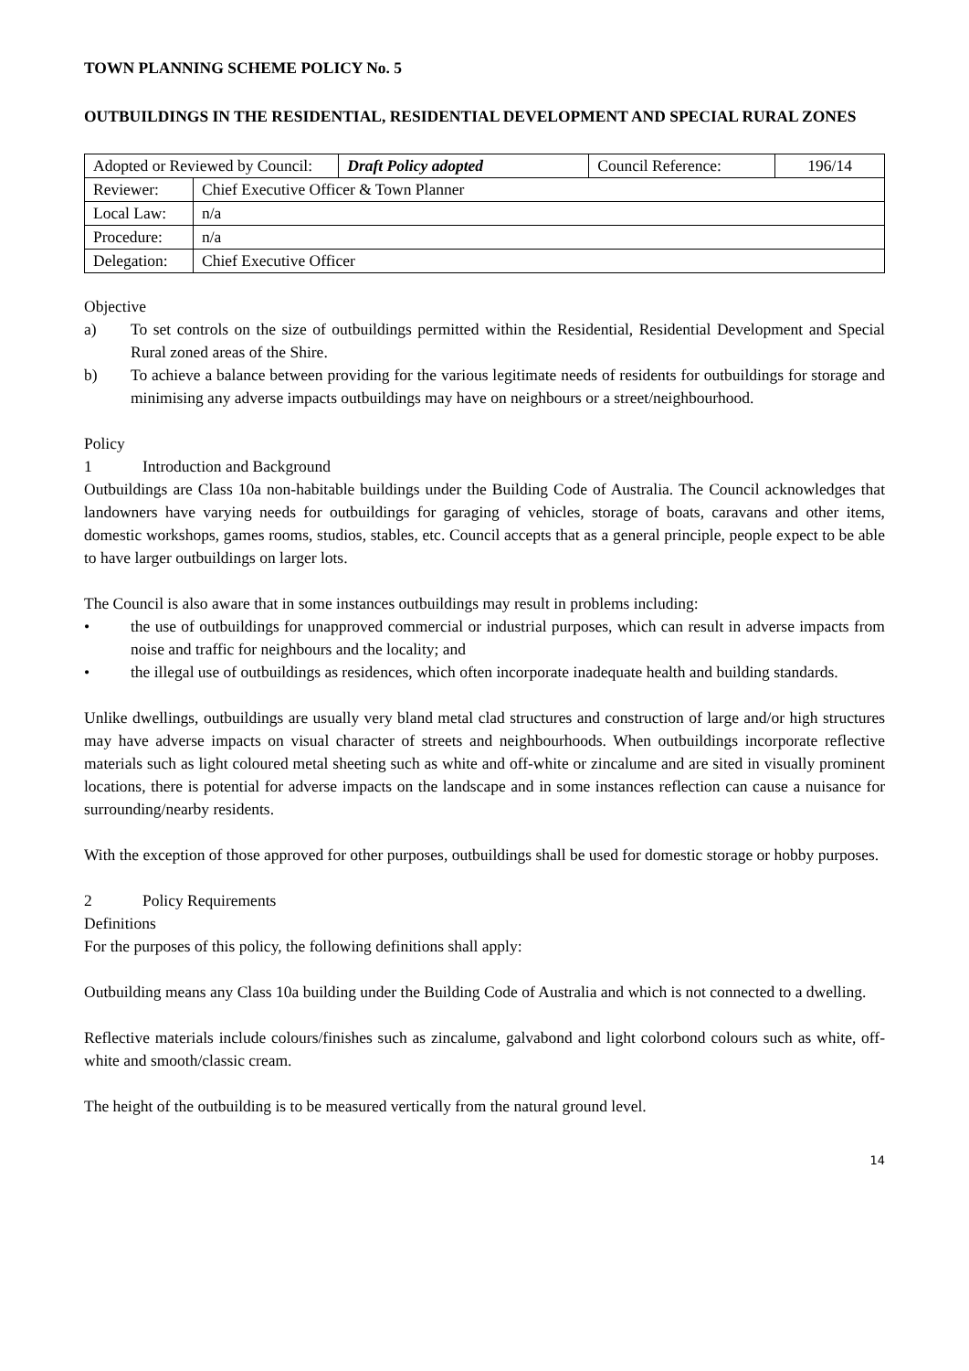TOWN PLANNING SCHEME POLICY No. 5
OUTBUILDINGS IN THE RESIDENTIAL, RESIDENTIAL DEVELOPMENT AND SPECIAL RURAL ZONES
| Adopted or Reviewed by Council: | | Draft Policy adopted | Council Reference: | 196/14 |
| Reviewer: | Chief Executive Officer & Town Planner | | | |
| Local Law: | n/a | | | |
| Procedure: | n/a | | | |
| Delegation: | Chief Executive Officer | | | |
Objective
a) To set controls on the size of outbuildings permitted within the Residential, Residential Development and Special Rural zoned areas of the Shire.
b) To achieve a balance between providing for the various legitimate needs of residents for outbuildings for storage and minimising any adverse impacts outbuildings may have on neighbours or a street/neighbourhood.
Policy
1 Introduction and Background
Outbuildings are Class 10a non-habitable buildings under the Building Code of Australia. The Council acknowledges that landowners have varying needs for outbuildings for garaging of vehicles, storage of boats, caravans and other items, domestic workshops, games rooms, studios, stables, etc. Council accepts that as a general principle, people expect to be able to have larger outbuildings on larger lots.
The Council is also aware that in some instances outbuildings may result in problems including:
• the use of outbuildings for unapproved commercial or industrial purposes, which can result in adverse impacts from noise and traffic for neighbours and the locality; and
• the illegal use of outbuildings as residences, which often incorporate inadequate health and building standards.
Unlike dwellings, outbuildings are usually very bland metal clad structures and construction of large and/or high structures may have adverse impacts on visual character of streets and neighbourhoods. When outbuildings incorporate reflective materials such as light coloured metal sheeting such as white and off-white or zincalume and are sited in visually prominent locations, there is potential for adverse impacts on the landscape and in some instances reflection can cause a nuisance for surrounding/nearby residents.
With the exception of those approved for other purposes, outbuildings shall be used for domestic storage or hobby purposes.
2 Policy Requirements
Definitions
For the purposes of this policy, the following definitions shall apply:
Outbuilding means any Class 10a building under the Building Code of Australia and which is not connected to a dwelling.
Reflective materials include colours/finishes such as zincalume, galvabond and light colorbond colours such as white, off-white and smooth/classic cream.
The height of the outbuilding is to be measured vertically from the natural ground level.
14